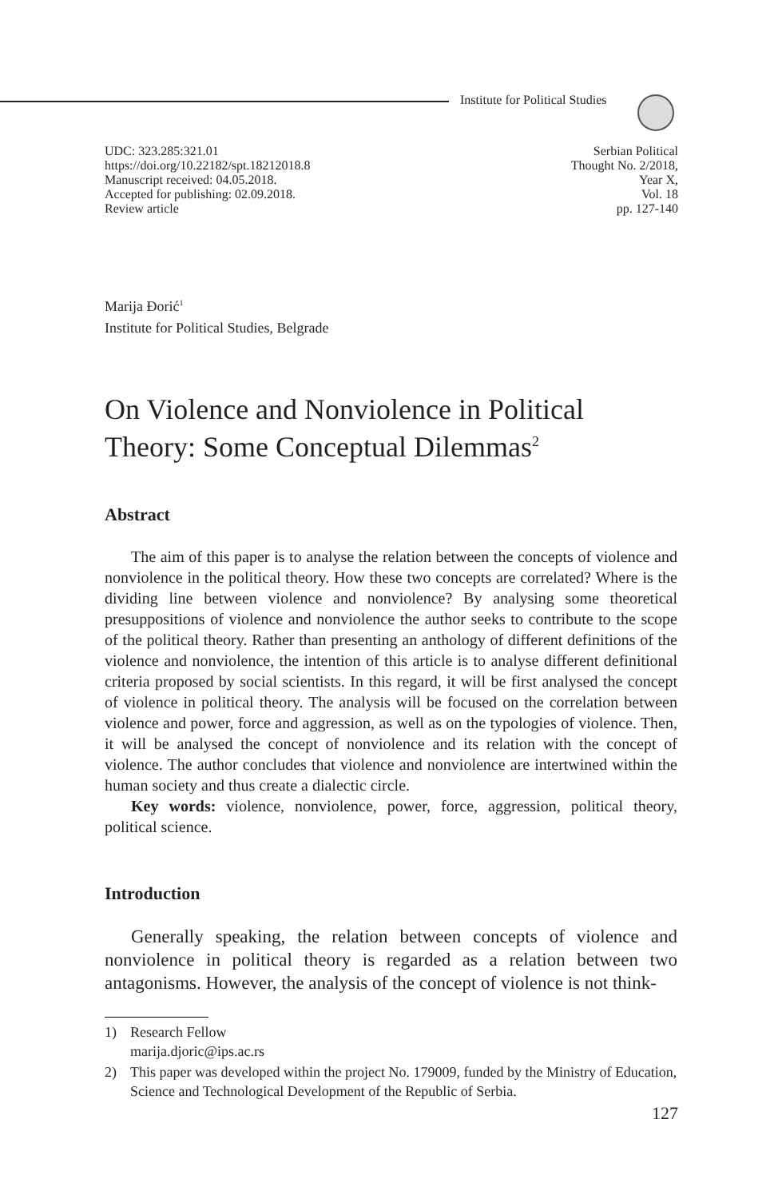Institute for Political Studies
UDC: 323.285:321.01
https://doi.org/10.22182/spt.18212018.8
Manuscript received: 04.05.2018.
Accepted for publishing: 02.09.2018.
Review article
Serbian Political
Thought No. 2/2018,
Year X,
Vol. 18
pp. 127-140
Marija Đorić<sup>1</sup>
Institute for Political Studies, Belgrade
On Violence and Nonviolence in Political Theory: Some Conceptual Dilemmas<sup>2</sup>
Abstract
The aim of this paper is to analyse the relation between the concepts of violence and nonviolence in the political theory. How these two concepts are correlated? Where is the dividing line between violence and nonviolence? By analysing some theoretical presuppositions of violence and nonviolence the author seeks to contribute to the scope of the political theory. Rather than presenting an anthology of different definitions of the violence and nonviolence, the intention of this article is to analyse different definitional criteria proposed by social scientists. In this regard, it will be first analysed the concept of violence in political theory. The analysis will be focused on the correlation between violence and power, force and aggression, as well as on the typologies of violence. Then, it will be analysed the concept of nonviolence and its relation with the concept of violence. The author concludes that violence and nonviolence are intertwined within the human society and thus create a dialectic circle.
Key words: violence, nonviolence, power, force, aggression, political theory, political science.
Introduction
Generally speaking, the relation between concepts of violence and nonviolence in political theory is regarded as a relation between two antagonisms. However, the analysis of the concept of violence is not think-
1) Research Fellow
marija.djoric@ips.ac.rs
2) This paper was developed within the project No. 179009, funded by the Ministry of Education, Science and Technological Development of the Republic of Serbia.
127